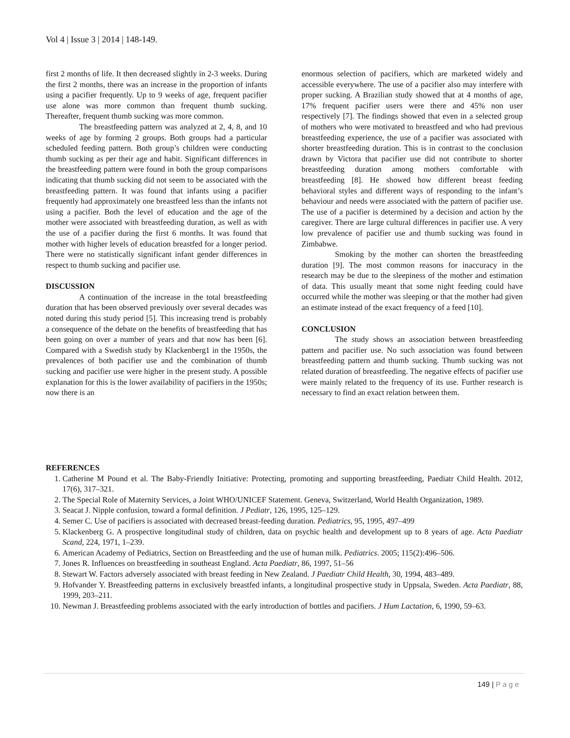Vol 4 | Issue 3 | 2014 | 148-149.
first 2 months of life. It then decreased slightly in 2-3 weeks. During the first 2 months, there was an increase in the proportion of infants using a pacifier frequently. Up to 9 weeks of age, frequent pacifier use alone was more common than frequent thumb sucking. Thereafter, frequent thumb sucking was more common.
The breastfeeding pattern was analyzed at 2, 4, 8, and 10 weeks of age by forming 2 groups. Both groups had a particular scheduled feeding pattern. Both group’s children were conducting thumb sucking as per their age and habit. Significant differences in the breastfeeding pattern were found in both the group comparisons indicating that thumb sucking did not seem to be associated with the breastfeeding pattern. It was found that infants using a pacifier frequently had approximately one breastfeed less than the infants not using a pacifier. Both the level of education and the age of the mother were associated with breastfeeding duration, as well as with the use of a pacifier during the first 6 months. It was found that mother with higher levels of education breastfed for a longer period. There were no statistically significant infant gender differences in respect to thumb sucking and pacifier use.
DISCUSSION
A continuation of the increase in the total breastfeeding duration that has been observed previously over several decades was noted during this study period [5]. This increasing trend is probably a consequence of the debate on the benefits of breastfeeding that has been going on over a number of years and that now has been [6]. Compared with a Swedish study by Klackenberg1 in the 1950s, the prevalences of both pacifier use and the combination of thumb sucking and pacifier use were higher in the present study. A possible explanation for this is the lower availability of pacifiers in the 1950s; now there is an
enormous selection of pacifiers, which are marketed widely and accessible everywhere. The use of a pacifier also may interfere with proper sucking. A Brazilian study showed that at 4 months of age, 17% frequent pacifier users were there and 45% non user respectively [7]. The findings showed that even in a selected group of mothers who were motivated to breastfeed and who had previous breastfeeding experience, the use of a pacifier was associated with shorter breastfeeding duration. This is in contrast to the conclusion drawn by Victora that pacifier use did not contribute to shorter breastfeeding duration among mothers comfortable with breastfeeding [8]. He showed how different breast feeding behavioral styles and different ways of responding to the infant’s behaviour and needs were associated with the pattern of pacifier use. The use of a pacifier is determined by a decision and action by the caregiver. There are large cultural differences in pacifier use. A very low prevalence of pacifier use and thumb sucking was found in Zimbabwe.
Smoking by the mother can shorten the breastfeeding duration [9]. The most common reasons for inaccuracy in the research may be due to the sleepiness of the mother and estimation of data. This usually meant that some night feeding could have occurred while the mother was sleeping or that the mother had given an estimate instead of the exact frequency of a feed [10].
CONCLUSION
The study shows an association between breastfeeding pattern and pacifier use. No such association was found between breastfeeding pattern and thumb sucking. Thumb sucking was not related duration of breastfeeding. The negative effects of pacifier use were mainly related to the frequency of its use. Further research is necessary to find an exact relation between them.
REFERENCES
1. Catherine M Pound et al. The Baby-Friendly Initiative: Protecting, promoting and supporting breastfeeding, Paediatr Child Health. 2012, 17(6), 317–321.
2. The Special Role of Maternity Services, a Joint WHO/UNICEF Statement. Geneva, Switzerland, World Health Organization, 1989.
3. Seacat J. Nipple confusion, toward a formal definition. J Pediatr, 126, 1995, 125–129.
4. Semer C. Use of pacifiers is associated with decreased breast-feeding duration. Pediatrics, 95, 1995, 497–499
5. Klackenberg G. A prospective longitudinal study of children, data on psychic health and development up to 8 years of age. Acta Paediatr Scand, 224, 1971, 1–239.
6. American Academy of Pediatrics, Section on Breastfeeding and the use of human milk. Pediatrics. 2005; 115(2):496–506.
7. Jones R. Influences on breastfeeding in southeast England. Acta Paediatr, 86, 1997, 51–56
8. Stewart W. Factors adversely associated with breast feeding in New Zealand. J Paediatr Child Health, 30, 1994, 483–489.
9. Hofvander Y. Breastfeeding patterns in exclusively breastfed infants, a longitudinal prospective study in Uppsala, Sweden. Acta Paediatr, 88, 1999, 203–211.
10. Newman J. Breastfeeding problems associated with the early introduction of bottles and pacifiers. J Hum Lactation, 6, 1990, 59–63.
149 | Page